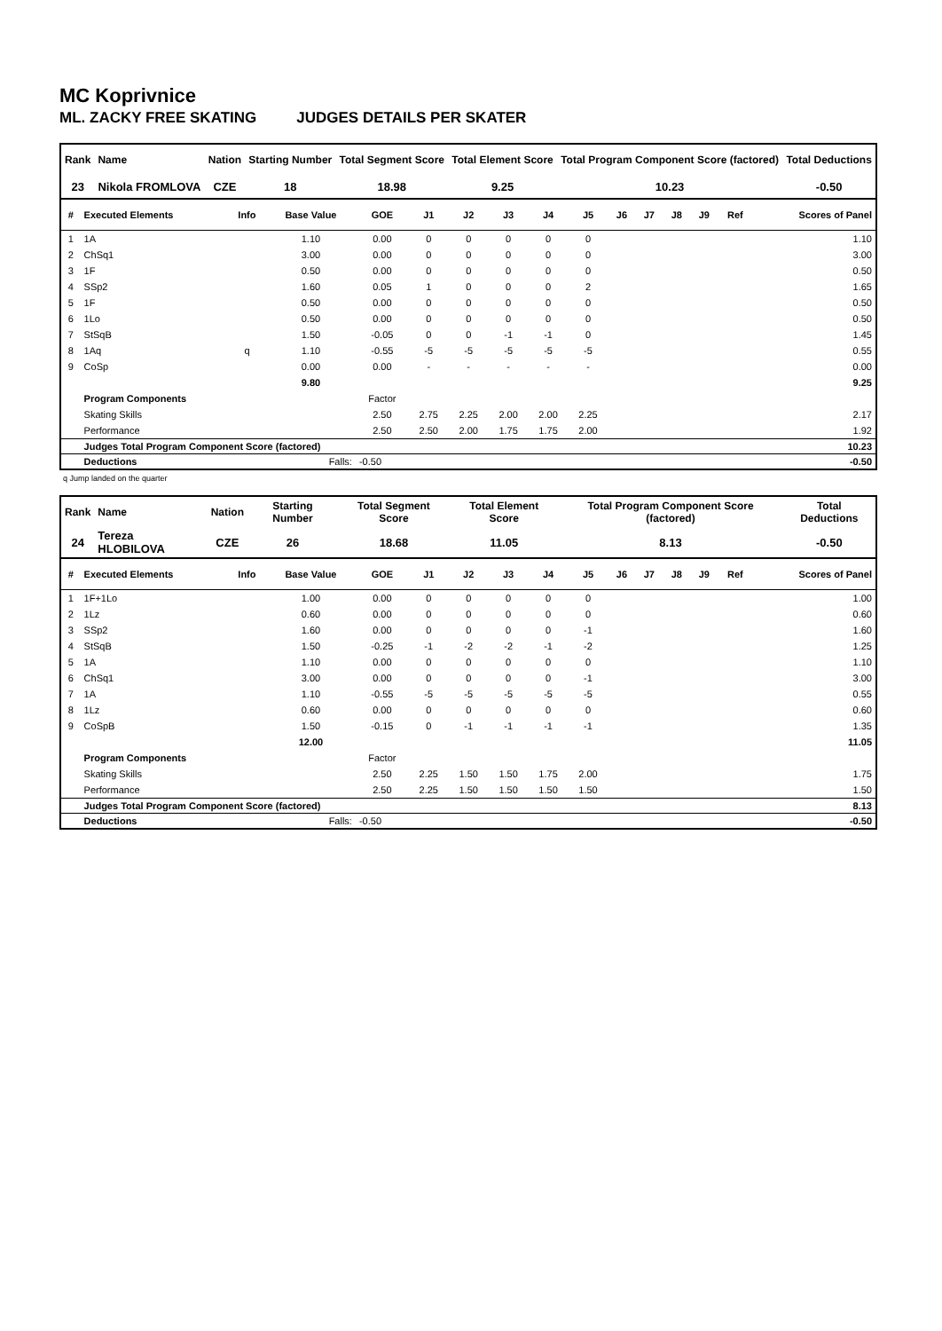MC Koprivnice
ML. ZACKY FREE SKATING JUDGES DETAILS PER SKATER
| Rank | Name | Nation | Starting Number | Total Segment Score | Total Element Score | Total Program Component Score (factored) | Total Deductions |
| --- | --- | --- | --- | --- | --- | --- | --- |
| 23 | Nikola FROMLOVA | CZE | 18 | 18.98 | 9.25 | 10.23 | -0.50 |
| # | Executed Elements | Info | Base Value | GOE | J1 | J2 | J3 | J4 | J5 | J6 | J7 | J8 | J9 | Ref | Scores of Panel |
| --- | --- | --- | --- | --- | --- | --- | --- | --- | --- | --- | --- | --- | --- | --- | --- |
| 1 | 1A | | 1.10 | 0.00 | 0 | 0 | 0 | 0 | 0 | | | | | | 1.10 |
| 2 | ChSq1 | | 3.00 | 0.00 | 0 | 0 | 0 | 0 | 0 | | | | | | 3.00 |
| 3 | 1F | | 0.50 | 0.00 | 0 | 0 | 0 | 0 | 0 | | | | | | 0.50 |
| 4 | SSp2 | | 1.60 | 0.05 | 1 | 0 | 0 | 0 | 2 | | | | | | 1.65 |
| 5 | 1F | | 0.50 | 0.00 | 0 | 0 | 0 | 0 | 0 | | | | | | 0.50 |
| 6 | 1Lo | | 0.50 | 0.00 | 0 | 0 | 0 | 0 | 0 | | | | | | 0.50 |
| 7 | StSqB | | 1.50 | -0.05 | 0 | 0 | -1 | -1 | 0 | | | | | | 1.45 |
| 8 | 1Aq | q | 1.10 | -0.55 | -5 | -5 | -5 | -5 | -5 | | | | | | 0.55 |
| 9 | CoSp | | 0.00 | 0.00 | - | - | - | - | - | | | | | | 0.00 |
| | | | 9.80 | | | | | | | | | | | | 9.25 |
| | Program Components | | | Factor | | | | | | | | | | | |
| | Skating Skills | | | 2.50 | 2.75 | 2.25 | 2.00 | 2.00 | 2.25 | | | | | | 2.17 |
| | Performance | | | 2.50 | 2.50 | 2.00 | 1.75 | 1.75 | 2.00 | | | | | | 1.92 |
| | Judges Total Program Component Score (factored) | | | | | | | | | | | | | | 10.23 |
| | Deductions | Falls: | | -0.50 | | | | | | | | | | | -0.50 |
q Jump landed on the quarter
| Rank | Name | Nation | Starting Number | Total Segment Score | Total Element Score | Total Program Component Score (factored) | Total Deductions |
| --- | --- | --- | --- | --- | --- | --- | --- |
| 24 | Tereza HLOBILOVA | CZE | 26 | 18.68 | 11.05 | 8.13 | -0.50 |
| # | Executed Elements | Info | Base Value | GOE | J1 | J2 | J3 | J4 | J5 | J6 | J7 | J8 | J9 | Ref | Scores of Panel |
| --- | --- | --- | --- | --- | --- | --- | --- | --- | --- | --- | --- | --- | --- | --- | --- |
| 1 | 1F+1Lo | | 1.00 | 0.00 | 0 | 0 | 0 | 0 | 0 | | | | | | 1.00 |
| 2 | 1Lz | | 0.60 | 0.00 | 0 | 0 | 0 | 0 | 0 | | | | | | 0.60 |
| 3 | SSp2 | | 1.60 | 0.00 | 0 | 0 | 0 | 0 | -1 | | | | | | 1.60 |
| 4 | StSqB | | 1.50 | -0.25 | -1 | -2 | -2 | -1 | -2 | | | | | | 1.25 |
| 5 | 1A | | 1.10 | 0.00 | 0 | 0 | 0 | 0 | 0 | | | | | | 1.10 |
| 6 | ChSq1 | | 3.00 | 0.00 | 0 | 0 | 0 | 0 | -1 | | | | | | 3.00 |
| 7 | 1A | | 1.10 | -0.55 | -5 | -5 | -5 | -5 | -5 | | | | | | 0.55 |
| 8 | 1Lz | | 0.60 | 0.00 | 0 | 0 | 0 | 0 | 0 | | | | | | 0.60 |
| 9 | CoSpB | | 1.50 | -0.15 | 0 | -1 | -1 | -1 | -1 | | | | | | 1.35 |
| | | | 12.00 | | | | | | | | | | | | 11.05 |
| | Program Components | | | Factor | | | | | | | | | | | |
| | Skating Skills | | | 2.50 | 2.25 | 1.50 | 1.50 | 1.75 | 2.00 | | | | | | 1.75 |
| | Performance | | | 2.50 | 2.25 | 1.50 | 1.50 | 1.50 | 1.50 | | | | | | 1.50 |
| | Judges Total Program Component Score (factored) | | | | | | | | | | | | | | 8.13 |
| | Deductions | Falls: | | -0.50 | | | | | | | | | | | -0.50 |